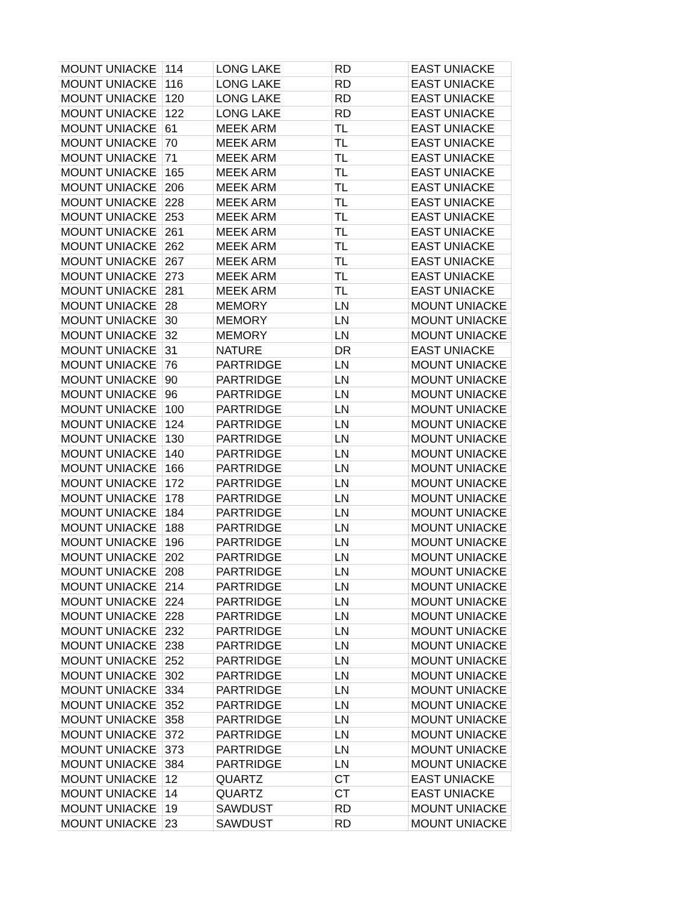| MOUNT UNIACKE | 114 | LONG LAKE | RD | EAST UNIACKE |
| MOUNT UNIACKE | 116 | LONG LAKE | RD | EAST UNIACKE |
| MOUNT UNIACKE | 120 | LONG LAKE | RD | EAST UNIACKE |
| MOUNT UNIACKE | 122 | LONG LAKE | RD | EAST UNIACKE |
| MOUNT UNIACKE | 61 | MEEK ARM | TL | EAST UNIACKE |
| MOUNT UNIACKE | 70 | MEEK ARM | TL | EAST UNIACKE |
| MOUNT UNIACKE | 71 | MEEK ARM | TL | EAST UNIACKE |
| MOUNT UNIACKE | 165 | MEEK ARM | TL | EAST UNIACKE |
| MOUNT UNIACKE | 206 | MEEK ARM | TL | EAST UNIACKE |
| MOUNT UNIACKE | 228 | MEEK ARM | TL | EAST UNIACKE |
| MOUNT UNIACKE | 253 | MEEK ARM | TL | EAST UNIACKE |
| MOUNT UNIACKE | 261 | MEEK ARM | TL | EAST UNIACKE |
| MOUNT UNIACKE | 262 | MEEK ARM | TL | EAST UNIACKE |
| MOUNT UNIACKE | 267 | MEEK ARM | TL | EAST UNIACKE |
| MOUNT UNIACKE | 273 | MEEK ARM | TL | EAST UNIACKE |
| MOUNT UNIACKE | 281 | MEEK ARM | TL | EAST UNIACKE |
| MOUNT UNIACKE | 28 | MEMORY | LN | MOUNT UNIACKE |
| MOUNT UNIACKE | 30 | MEMORY | LN | MOUNT UNIACKE |
| MOUNT UNIACKE | 32 | MEMORY | LN | MOUNT UNIACKE |
| MOUNT UNIACKE | 31 | NATURE | DR | EAST UNIACKE |
| MOUNT UNIACKE | 76 | PARTRIDGE | LN | MOUNT UNIACKE |
| MOUNT UNIACKE | 90 | PARTRIDGE | LN | MOUNT UNIACKE |
| MOUNT UNIACKE | 96 | PARTRIDGE | LN | MOUNT UNIACKE |
| MOUNT UNIACKE | 100 | PARTRIDGE | LN | MOUNT UNIACKE |
| MOUNT UNIACKE | 124 | PARTRIDGE | LN | MOUNT UNIACKE |
| MOUNT UNIACKE | 130 | PARTRIDGE | LN | MOUNT UNIACKE |
| MOUNT UNIACKE | 140 | PARTRIDGE | LN | MOUNT UNIACKE |
| MOUNT UNIACKE | 166 | PARTRIDGE | LN | MOUNT UNIACKE |
| MOUNT UNIACKE | 172 | PARTRIDGE | LN | MOUNT UNIACKE |
| MOUNT UNIACKE | 178 | PARTRIDGE | LN | MOUNT UNIACKE |
| MOUNT UNIACKE | 184 | PARTRIDGE | LN | MOUNT UNIACKE |
| MOUNT UNIACKE | 188 | PARTRIDGE | LN | MOUNT UNIACKE |
| MOUNT UNIACKE | 196 | PARTRIDGE | LN | MOUNT UNIACKE |
| MOUNT UNIACKE | 202 | PARTRIDGE | LN | MOUNT UNIACKE |
| MOUNT UNIACKE | 208 | PARTRIDGE | LN | MOUNT UNIACKE |
| MOUNT UNIACKE | 214 | PARTRIDGE | LN | MOUNT UNIACKE |
| MOUNT UNIACKE | 224 | PARTRIDGE | LN | MOUNT UNIACKE |
| MOUNT UNIACKE | 228 | PARTRIDGE | LN | MOUNT UNIACKE |
| MOUNT UNIACKE | 232 | PARTRIDGE | LN | MOUNT UNIACKE |
| MOUNT UNIACKE | 238 | PARTRIDGE | LN | MOUNT UNIACKE |
| MOUNT UNIACKE | 252 | PARTRIDGE | LN | MOUNT UNIACKE |
| MOUNT UNIACKE | 302 | PARTRIDGE | LN | MOUNT UNIACKE |
| MOUNT UNIACKE | 334 | PARTRIDGE | LN | MOUNT UNIACKE |
| MOUNT UNIACKE | 352 | PARTRIDGE | LN | MOUNT UNIACKE |
| MOUNT UNIACKE | 358 | PARTRIDGE | LN | MOUNT UNIACKE |
| MOUNT UNIACKE | 372 | PARTRIDGE | LN | MOUNT UNIACKE |
| MOUNT UNIACKE | 373 | PARTRIDGE | LN | MOUNT UNIACKE |
| MOUNT UNIACKE | 384 | PARTRIDGE | LN | MOUNT UNIACKE |
| MOUNT UNIACKE | 12 | QUARTZ | CT | EAST UNIACKE |
| MOUNT UNIACKE | 14 | QUARTZ | CT | EAST UNIACKE |
| MOUNT UNIACKE | 19 | SAWDUST | RD | MOUNT UNIACKE |
| MOUNT UNIACKE | 23 | SAWDUST | RD | MOUNT UNIACKE |